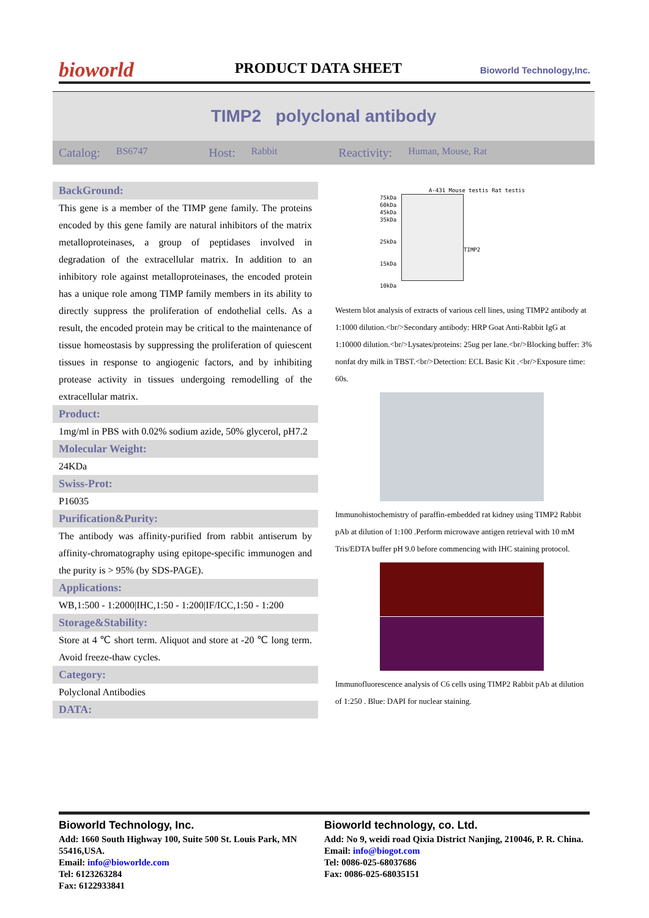bioworld
PRODUCT DATA SHEET
Bioworld Technology,Inc.
TIMP2 polyclonal antibody
Catalog: BS6747 Host: Rabbit Reactivity: Human, Mouse, Rat
BackGround:
This gene is a member of the TIMP gene family. The proteins encoded by this gene family are natural inhibitors of the matrix metalloproteinases, a group of peptidases involved in degradation of the extracellular matrix. In addition to an inhibitory role against metalloproteinases, the encoded protein has a unique role among TIMP family members in its ability to directly suppress the proliferation of endothelial cells. As a result, the encoded protein may be critical to the maintenance of tissue homeostasis by suppressing the proliferation of quiescent tissues in response to angiogenic factors, and by inhibiting protease activity in tissues undergoing remodelling of the extracellular matrix.
Product:
1mg/ml in PBS with 0.02% sodium azide, 50% glycerol, pH7.2
Molecular Weight:
24KDa
Swiss-Prot:
P16035
Purification&Purity:
The antibody was affinity-purified from rabbit antiserum by affinity-chromatography using epitope-specific immunogen and the purity is > 95% (by SDS-PAGE).
Applications:
WB,1:500 - 1:2000|IHC,1:50 - 1:200|IF/ICC,1:50 - 1:200
Storage&Stability:
Store at 4 ℃ short term. Aliquot and store at -20 ℃ long term. Avoid freeze-thaw cycles.
Category:
Polyclonal Antibodies
DATA:
A-431 Mouse testis Rat testis
75kDa
60kDa
45kDa
35kDa
25kDa
15kDa
10kDa
TIMP2
Western blot analysis of extracts of various cell lines, using TIMP2 antibody at 1:1000 dilution.<br/>Secondary antibody: HRP Goat Anti-Rabbit IgG at 1:10000 dilution.<br/>Lysates/proteins: 25ug per lane.<br/>Blocking buffer: 3% nonfat dry milk in TBST.<br/>Detection: ECL Basic Kit .<br/>Exposure time: 60s.
Immunohistochemistry of paraffin-embedded rat kidney using TIMP2 Rabbit pAb at dilution of 1:100 .Perform microwave antigen retrieval with 10 mM Tris/EDTA buffer pH 9.0 before commencing with IHC staining protocol.
Immunofluorescence analysis of C6 cells using TIMP2 Rabbit pAb at dilution of 1:250 . Blue: DAPI for nuclear staining.
Bioworld Technology, Inc.
Add: 1660 South Highway 100, Suite 500 St. Louis Park, MN 55416,USA.
Email: info@bioworlde.com
Tel: 6123263284
Fax: 6122933841
Bioworld technology, co. Ltd.
Add: No 9, weidi road Qixia District Nanjing, 210046, P. R. China.
Email: info@biogot.com
Tel: 0086-025-68037686
Fax: 0086-025-68035151